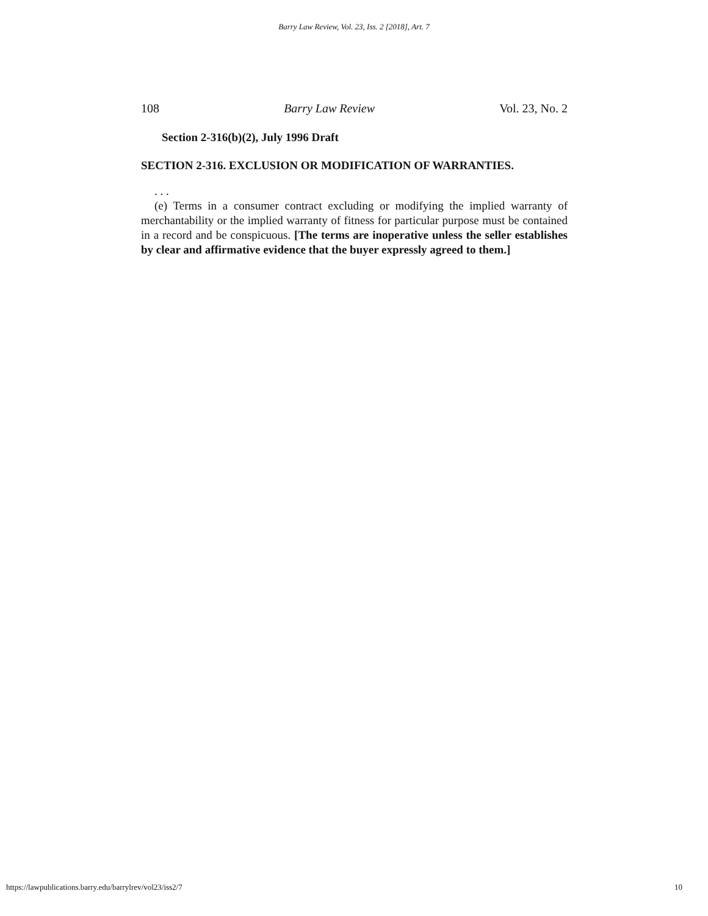Barry Law Review, Vol. 23, Iss. 2 [2018], Art. 7
108 Barry Law Review Vol. 23, No. 2
Section 2-316(b)(2), July 1996 Draft
SECTION 2-316. EXCLUSION OR MODIFICATION OF WARRANTIES.
. . .
(e) Terms in a consumer contract excluding or modifying the implied warranty of merchantability or the implied warranty of fitness for particular purpose must be contained in a record and be conspicuous. [The terms are inoperative unless the seller establishes by clear and affirmative evidence that the buyer expressly agreed to them.]
https://lawpublications.barry.edu/barrylrev/vol23/iss2/7 10